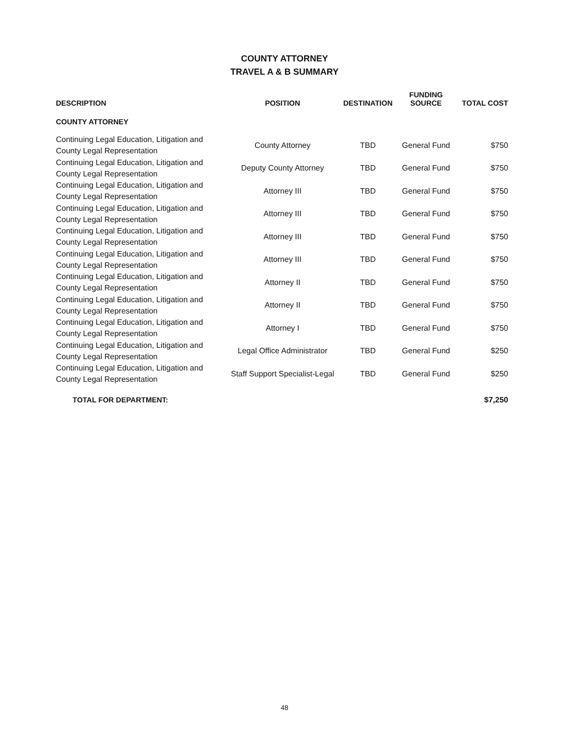COUNTY ATTORNEY
TRAVEL A & B SUMMARY
| DESCRIPTION | POSITION | DESTINATION | FUNDING SOURCE | TOTAL COST |
| --- | --- | --- | --- | --- |
| COUNTY ATTORNEY | | | | |
| Continuing Legal Education, Litigation and County Legal Representation | County Attorney | TBD | General Fund | $750 |
| Continuing Legal Education, Litigation and County Legal Representation | Deputy County Attorney | TBD | General Fund | $750 |
| Continuing Legal Education, Litigation and County Legal Representation | Attorney III | TBD | General Fund | $750 |
| Continuing Legal Education, Litigation and County Legal Representation | Attorney III | TBD | General Fund | $750 |
| Continuing Legal Education, Litigation and County Legal Representation | Attorney III | TBD | General Fund | $750 |
| Continuing Legal Education, Litigation and County Legal Representation | Attorney III | TBD | General Fund | $750 |
| Continuing Legal Education, Litigation and County Legal Representation | Attorney II | TBD | General Fund | $750 |
| Continuing Legal Education, Litigation and County Legal Representation | Attorney II | TBD | General Fund | $750 |
| Continuing Legal Education, Litigation and County Legal Representation | Attorney I | TBD | General Fund | $750 |
| Continuing Legal Education, Litigation and County Legal Representation | Legal Office Administrator | TBD | General Fund | $250 |
| Continuing Legal Education, Litigation and County Legal Representation | Staff Support Specialist-Legal | TBD | General Fund | $250 |
| TOTAL FOR DEPARTMENT: | | | | $7,250 |
48